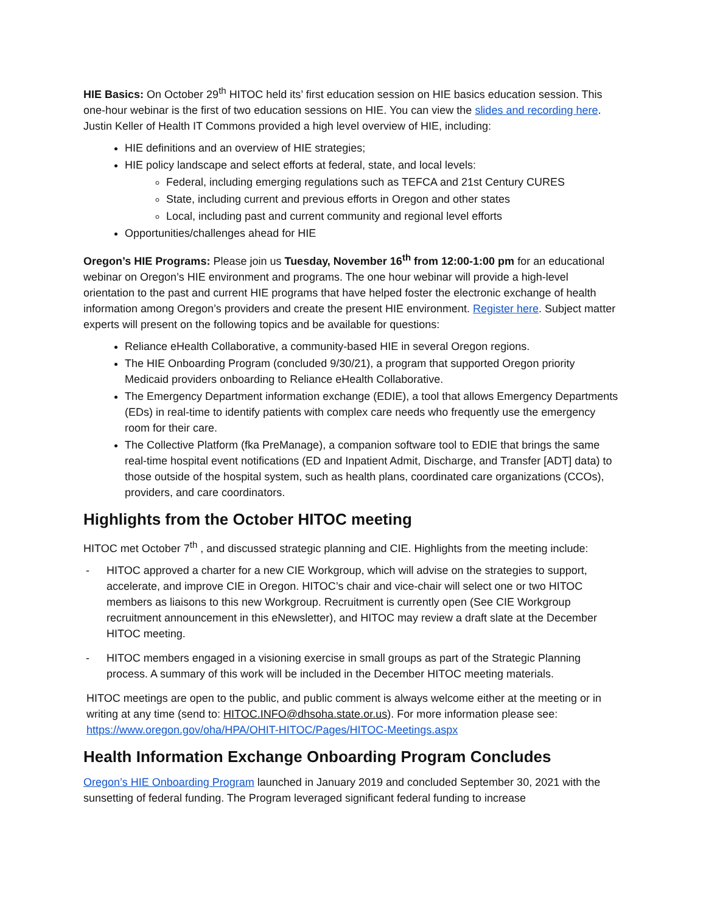HIE Basics: On October 29<sup>th</sup> HITOC held its’ first education session on HIE basics education session. This one-hour webinar is the first of two education sessions on HIE. You can view the slides and recording here. Justin Keller of Health IT Commons provided a high level overview of HIE, including:
HIE definitions and an overview of HIE strategies;
HIE policy landscape and select efforts at federal, state, and local levels:
Federal, including emerging regulations such as TEFCA and 21st Century CURES
State, including current and previous efforts in Oregon and other states
Local, including past and current community and regional level efforts
Opportunities/challenges ahead for HIE
Oregon’s HIE Programs: Please join us Tuesday, November 16<sup>th</sup> from 12:00-1:00 pm for an educational webinar on Oregon’s HIE environment and programs. The one hour webinar will provide a high-level orientation to the past and current HIE programs that have helped foster the electronic exchange of health information among Oregon’s providers and create the present HIE environment. Register here. Subject matter experts will present on the following topics and be available for questions:
Reliance eHealth Collaborative, a community-based HIE in several Oregon regions.
The HIE Onboarding Program (concluded 9/30/21), a program that supported Oregon priority Medicaid providers onboarding to Reliance eHealth Collaborative.
The Emergency Department information exchange (EDIE), a tool that allows Emergency Departments (EDs) in real-time to identify patients with complex care needs who frequently use the emergency room for their care.
The Collective Platform (fka PreManage), a companion software tool to EDIE that brings the same real-time hospital event notifications (ED and Inpatient Admit, Discharge, and Transfer [ADT] data) to those outside of the hospital system, such as health plans, coordinated care organizations (CCOs), providers, and care coordinators.
Highlights from the October HITOC meeting
HITOC met October 7<sup>th</sup> , and discussed strategic planning and CIE. Highlights from the meeting include:
- HITOC approved a charter for a new CIE Workgroup, which will advise on the strategies to support, accelerate, and improve CIE in Oregon. HITOC’s chair and vice-chair will select one or two HITOC members as liaisons to this new Workgroup. Recruitment is currently open (See CIE Workgroup recruitment announcement in this eNewsletter), and HITOC may review a draft slate at the December HITOC meeting.
- HITOC members engaged in a visioning exercise in small groups as part of the Strategic Planning process. A summary of this work will be included in the December HITOC meeting materials.
HITOC meetings are open to the public, and public comment is always welcome either at the meeting or in writing at any time (send to: HITOC.INFO@dhsoha.state.or.us). For more information please see: https://www.oregon.gov/oha/HPA/OHIT-HITOC/Pages/HITOC-Meetings.aspx
Health Information Exchange Onboarding Program Concludes
Oregon’s HIE Onboarding Program launched in January 2019 and concluded September 30, 2021 with the sunsetting of federal funding. The Program leveraged significant federal funding to increase